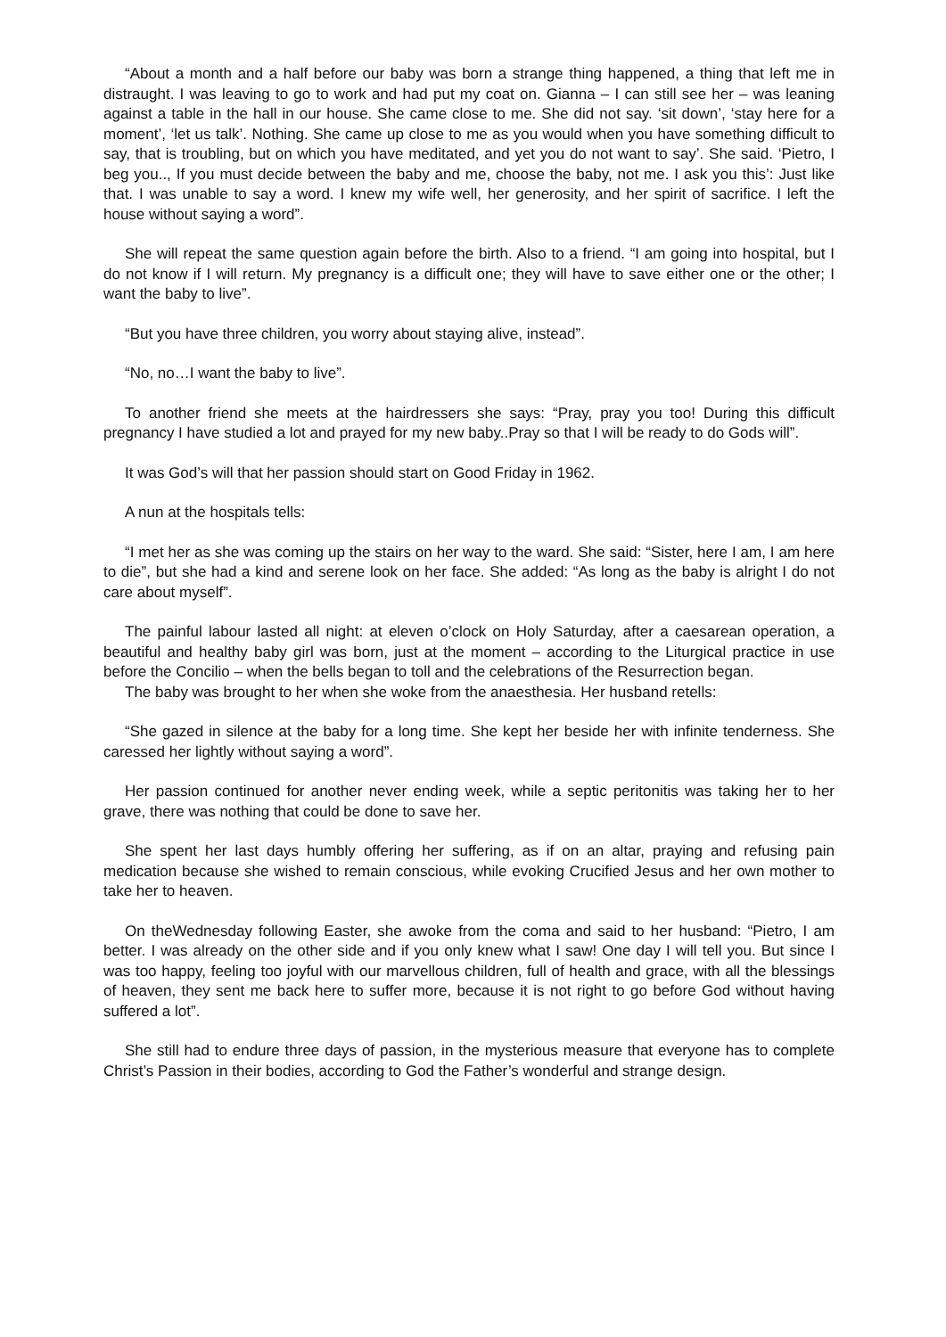“About a month and a half before our baby was born a strange thing happened, a thing that left me in distraught. I was leaving to go to work and had put my coat on. Gianna – I can still see her – was leaning against a table in the hall in our house. She came close to me. She did not say. ‘sit down’, ‘stay here for a moment’, ‘let us talk’. Nothing. She came up close to me as you would when you have something difficult to say, that is troubling, but on which you have meditated, and yet you do not want to say’. She said. ‘Pietro, I beg you.., If you must decide between the baby and me, choose the baby, not me. I ask you this’: Just like that. I was unable to say a word. I knew my wife well, her generosity, and her spirit of sacrifice. I left the house without saying a word”.
She will repeat the same question again before the birth. Also to a friend. “I am going into hospital, but I do not know if I will return. My pregnancy is a difficult one; they will have to save either one or the other; I want the baby to live”.
“But you have three children, you worry about staying alive, instead”.
“No, no…I want the baby to live”.
To another friend she meets at the hairdressers she says: “Pray, pray you too! During this difficult pregnancy I have studied a lot and prayed for my new baby..Pray so that I will be ready to do Gods will”.
It was God’s will that her passion should start on Good Friday in 1962.
A nun at the hospitals tells:
“I met her as she was coming up the stairs on her way to the ward. She said: “Sister, here I am, I am here to die”, but she had a kind and serene look on her face. She added: “As long as the baby is alright I do not care about myself”.
The painful labour lasted all night: at eleven o’clock on Holy Saturday, after a caesarean operation, a beautiful and healthy baby girl was born, just at the moment – according to the Liturgical practice in use before the Concilio – when the bells began to toll and the celebrations of the Resurrection began.
The baby was brought to her when she woke from the anaesthesia. Her husband retells:
“She gazed in silence at the baby for a long time. She kept her beside her with infinite tenderness. She caressed her lightly without saying a word”.
Her passion continued for another never ending week, while a septic peritonitis was taking her to her grave, there was nothing that could be done to save her.
She spent her last days humbly offering her suffering, as if on an altar, praying and refusing pain medication because she wished to remain conscious, while evoking Crucified Jesus and her own mother to take her to heaven.
On theWednesday following Easter, she awoke from the coma and said to her husband: “Pietro, I am better. I was already on the other side and if you only knew what I saw! One day I will tell you. But since I was too happy, feeling too joyful with our marvellous children, full of health and grace, with all the blessings of heaven, they sent me back here to suffer more, because it is not right to go before God without having suffered a lot”.
She still had to endure three days of passion, in the mysterious measure that everyone has to complete Christ’s Passion in their bodies, according to God the Father’s wonderful and strange design.